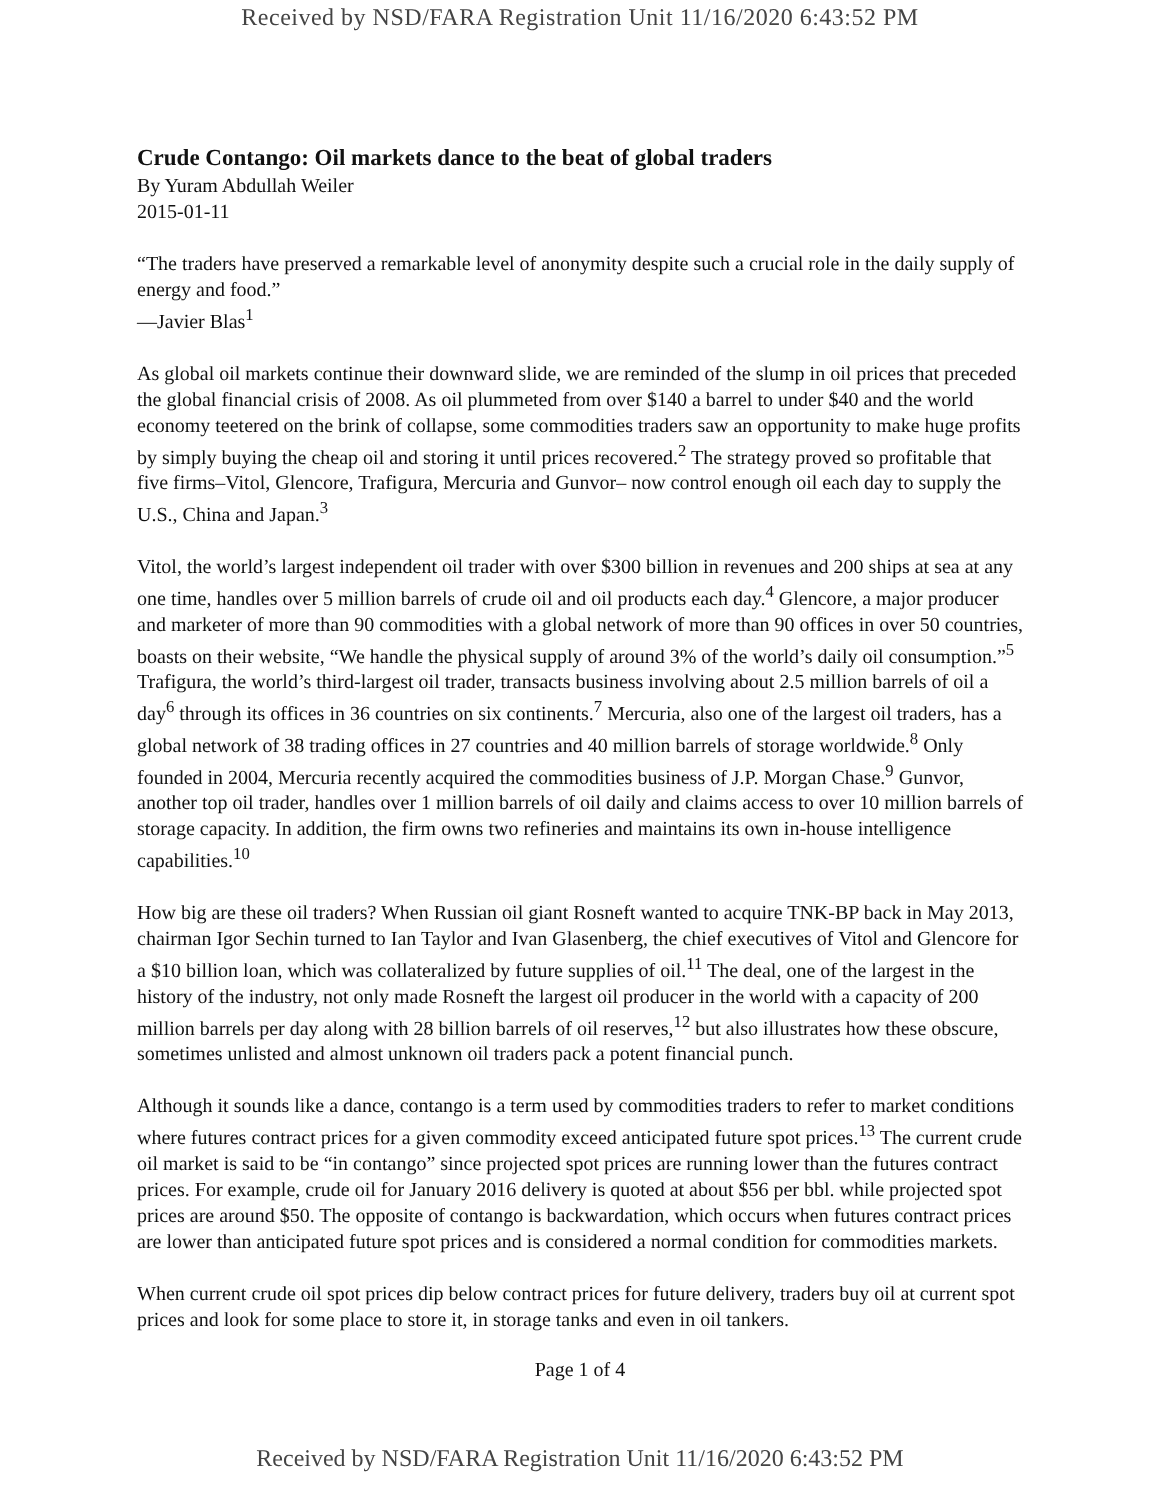Received by NSD/FARA Registration Unit 11/16/2020 6:43:52 PM
Crude Contango: Oil markets dance to the beat of global traders
By Yuram Abdullah Weiler
2015-01-11
“The traders have preserved a remarkable level of anonymity despite such a crucial role in the daily supply of energy and food.”
—Javier Blas<sup>1</sup>
As global oil markets continue their downward slide, we are reminded of the slump in oil prices that preceded the global financial crisis of 2008. As oil plummeted from over $140 a barrel to under $40 and the world economy teetered on the brink of collapse, some commodities traders saw an opportunity to make huge profits by simply buying the cheap oil and storing it until prices recovered.<sup>2</sup> The strategy proved so profitable that five firms–Vitol, Glencore, Trafigura, Mercuria and Gunvor– now control enough oil each day to supply the U.S., China and Japan.<sup>3</sup>
Vitol, the world’s largest independent oil trader with over $300 billion in revenues and 200 ships at sea at any one time, handles over 5 million barrels of crude oil and oil products each day.<sup>4</sup> Glencore, a major producer and marketer of more than 90 commodities with a global network of more than 90 offices in over 50 countries, boasts on their website, “We handle the physical supply of around 3% of the world’s daily oil consumption.”<sup>5</sup> Trafigura, the world’s third-largest oil trader, transacts business involving about 2.5 million barrels of oil a day<sup>6</sup> through its offices in 36 countries on six continents.<sup>7</sup> Mercuria, also one of the largest oil traders, has a global network of 38 trading offices in 27 countries and 40 million barrels of storage worldwide.<sup>8</sup> Only founded in 2004, Mercuria recently acquired the commodities business of J.P. Morgan Chase.<sup>9</sup> Gunvor, another top oil trader, handles over 1 million barrels of oil daily and claims access to over 10 million barrels of storage capacity. In addition, the firm owns two refineries and maintains its own in-house intelligence capabilities.<sup>10</sup>
How big are these oil traders? When Russian oil giant Rosneft wanted to acquire TNK-BP back in May 2013, chairman Igor Sechin turned to Ian Taylor and Ivan Glasenberg, the chief executives of Vitol and Glencore for a $10 billion loan, which was collateralized by future supplies of oil.<sup>11</sup> The deal, one of the largest in the history of the industry, not only made Rosneft the largest oil producer in the world with a capacity of 200 million barrels per day along with 28 billion barrels of oil reserves,<sup>12</sup> but also illustrates how these obscure, sometimes unlisted and almost unknown oil traders pack a potent financial punch.
Although it sounds like a dance, contango is a term used by commodities traders to refer to market conditions where futures contract prices for a given commodity exceed anticipated future spot prices.<sup>13</sup> The current crude oil market is said to be “in contango” since projected spot prices are running lower than the futures contract prices. For example, crude oil for January 2016 delivery is quoted at about $56 per bbl. while projected spot prices are around $50. The opposite of contango is backwardation, which occurs when futures contract prices are lower than anticipated future spot prices and is considered a normal condition for commodities markets.
When current crude oil spot prices dip below contract prices for future delivery, traders buy oil at current spot prices and look for some place to store it, in storage tanks and even in oil tankers.
Page 1 of 4
Received by NSD/FARA Registration Unit 11/16/2020 6:43:52 PM